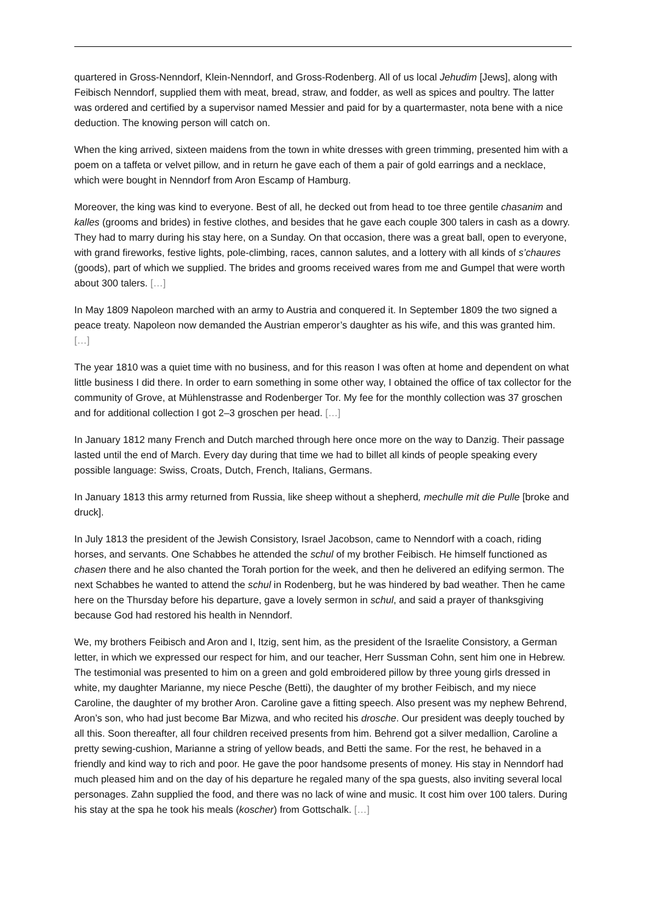quartered in Gross-Nenndorf, Klein-Nenndorf, and Gross-Rodenberg. All of us local Jehudim [Jews], along with Feibisch Nenndorf, supplied them with meat, bread, straw, and fodder, as well as spices and poultry. The latter was ordered and certified by a supervisor named Messier and paid for by a quartermaster, nota bene with a nice deduction. The knowing person will catch on.
When the king arrived, sixteen maidens from the town in white dresses with green trimming, presented him with a poem on a taffeta or velvet pillow, and in return he gave each of them a pair of gold earrings and a necklace, which were bought in Nenndorf from Aron Escamp of Hamburg.
Moreover, the king was kind to everyone. Best of all, he decked out from head to toe three gentile chasanim and kalles (grooms and brides) in festive clothes, and besides that he gave each couple 300 talers in cash as a dowry. They had to marry during his stay here, on a Sunday. On that occasion, there was a great ball, open to everyone, with grand fireworks, festive lights, pole-climbing, races, cannon salutes, and a lottery with all kinds of s’chaures (goods), part of which we supplied. The brides and grooms received wares from me and Gumpel that were worth about 300 talers. […]
In May 1809 Napoleon marched with an army to Austria and conquered it. In September 1809 the two signed a peace treaty. Napoleon now demanded the Austrian emperor’s daughter as his wife, and this was granted him. […]
The year 1810 was a quiet time with no business, and for this reason I was often at home and dependent on what little business I did there. In order to earn something in some other way, I obtained the office of tax collector for the community of Grove, at Mühlenstrasse and Rodenberger Tor. My fee for the monthly collection was 37 groschen and for additional collection I got 2–3 groschen per head. […]
In January 1812 many French and Dutch marched through here once more on the way to Danzig. Their passage lasted until the end of March. Every day during that time we had to billet all kinds of people speaking every possible language: Swiss, Croats, Dutch, French, Italians, Germans.
In January 1813 this army returned from Russia, like sheep without a shepherd, mechulle mit die Pulle [broke and druck].
In July 1813 the president of the Jewish Consistory, Israel Jacobson, came to Nenndorf with a coach, riding horses, and servants. One Schabbes he attended the schul of my brother Feibisch. He himself functioned as chasen there and he also chanted the Torah portion for the week, and then he delivered an edifying sermon. The next Schabbes he wanted to attend the schul in Rodenberg, but he was hindered by bad weather. Then he came here on the Thursday before his departure, gave a lovely sermon in schul, and said a prayer of thanksgiving because God had restored his health in Nenndorf.
We, my brothers Feibisch and Aron and I, Itzig, sent him, as the president of the Israelite Consistory, a German letter, in which we expressed our respect for him, and our teacher, Herr Sussman Cohn, sent him one in Hebrew. The testimonial was presented to him on a green and gold embroidered pillow by three young girls dressed in white, my daughter Marianne, my niece Pesche (Betti), the daughter of my brother Feibisch, and my niece Caroline, the daughter of my brother Aron. Caroline gave a fitting speech. Also present was my nephew Behrend, Aron’s son, who had just become Bar Mizwa, and who recited his drosche. Our president was deeply touched by all this. Soon thereafter, all four children received presents from him. Behrend got a silver medallion, Caroline a pretty sewing-cushion, Marianne a string of yellow beads, and Betti the same. For the rest, he behaved in a friendly and kind way to rich and poor. He gave the poor handsome presents of money. His stay in Nenndorf had much pleased him and on the day of his departure he regaled many of the spa guests, also inviting several local personages. Zahn supplied the food, and there was no lack of wine and music. It cost him over 100 talers. During his stay at the spa he took his meals (koscher) from Gottschalk. […]